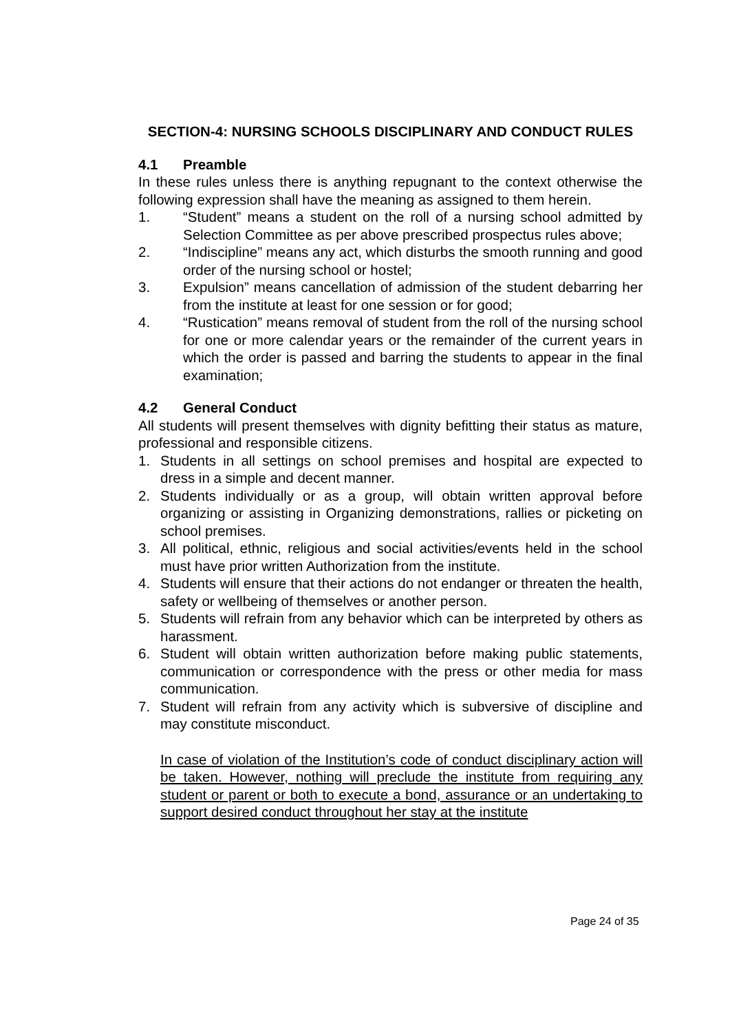SECTION-4: NURSING SCHOOLS DISCIPLINARY AND CONDUCT RULES
4.1 Preamble
In these rules unless there is anything repugnant to the context otherwise the following expression shall have the meaning as assigned to them herein.
1. “Student” means a student on the roll of a nursing school admitted by Selection Committee as per above prescribed prospectus rules above;
2. “Indiscipline” means any act, which disturbs the smooth running and good order of the nursing school or hostel;
3. Expulsion” means cancellation of admission of the student debarring her from the institute at least for one session or for good;
4. “Rustication” means removal of student from the roll of the nursing school for one or more calendar years or the remainder of the current years in which the order is passed and barring the students to appear in the final examination;
4.2 General Conduct
All students will present themselves with dignity befitting their status as mature, professional and responsible citizens.
1. Students in all settings on school premises and hospital are expected to dress in a simple and decent manner.
2. Students individually or as a group, will obtain written approval before organizing or assisting in Organizing demonstrations, rallies or picketing on school premises.
3. All political, ethnic, religious and social activities/events held in the school must have prior written Authorization from the institute.
4. Students will ensure that their actions do not endanger or threaten the health, safety or wellbeing of themselves or another person.
5. Students will refrain from any behavior which can be interpreted by others as harassment.
6. Student will obtain written authorization before making public statements, communication or correspondence with the press or other media for mass communication.
7. Student will refrain from any activity which is subversive of discipline and may constitute misconduct.
In case of violation of the Institution’s code of conduct disciplinary action will be taken. However, nothing will preclude the institute from requiring any student or parent or both to execute a bond, assurance or an undertaking to support desired conduct throughout her stay at the institute
Page 24 of 35